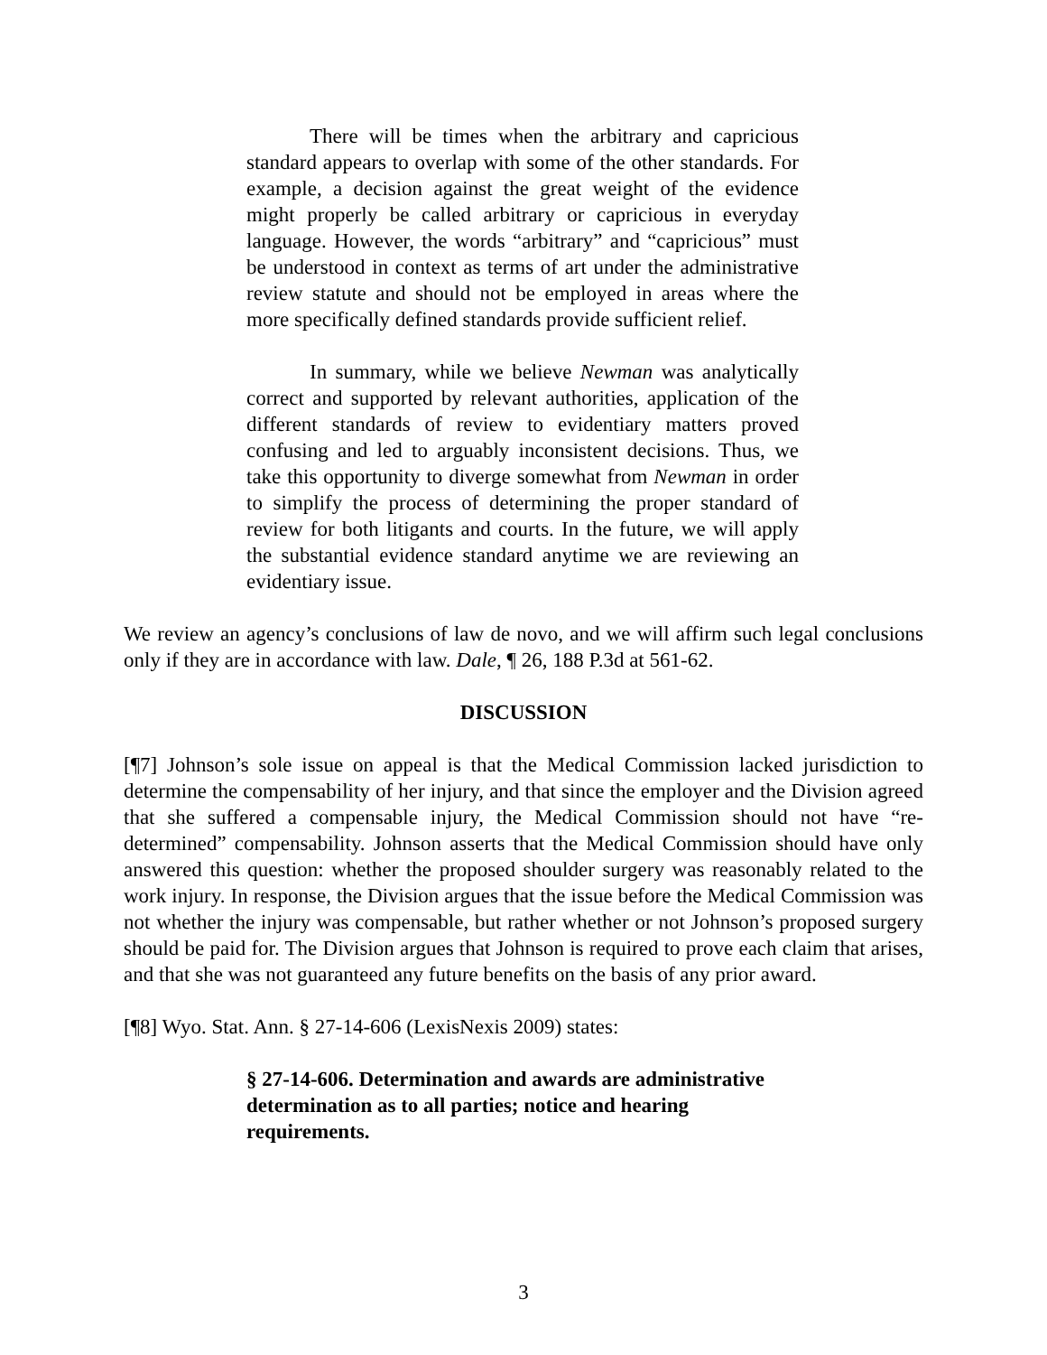There will be times when the arbitrary and capricious standard appears to overlap with some of the other standards. For example, a decision against the great weight of the evidence might properly be called arbitrary or capricious in everyday language. However, the words “arbitrary” and “capricious” must be understood in context as terms of art under the administrative review statute and should not be employed in areas where the more specifically defined standards provide sufficient relief.
In summary, while we believe Newman was analytically correct and supported by relevant authorities, application of the different standards of review to evidentiary matters proved confusing and led to arguably inconsistent decisions. Thus, we take this opportunity to diverge somewhat from Newman in order to simplify the process of determining the proper standard of review for both litigants and courts. In the future, we will apply the substantial evidence standard anytime we are reviewing an evidentiary issue.
We review an agency’s conclusions of law de novo, and we will affirm such legal conclusions only if they are in accordance with law. Dale, ¶ 26, 188 P.3d at 561-62.
DISCUSSION
[¶7] Johnson’s sole issue on appeal is that the Medical Commission lacked jurisdiction to determine the compensability of her injury, and that since the employer and the Division agreed that she suffered a compensable injury, the Medical Commission should not have “re-determined” compensability. Johnson asserts that the Medical Commission should have only answered this question: whether the proposed shoulder surgery was reasonably related to the work injury. In response, the Division argues that the issue before the Medical Commission was not whether the injury was compensable, but rather whether or not Johnson’s proposed surgery should be paid for. The Division argues that Johnson is required to prove each claim that arises, and that she was not guaranteed any future benefits on the basis of any prior award.
[¶8] Wyo. Stat. Ann. § 27-14-606 (LexisNexis 2009) states:
§ 27-14-606. Determination and awards are administrative determination as to all parties; notice and hearing requirements.
3